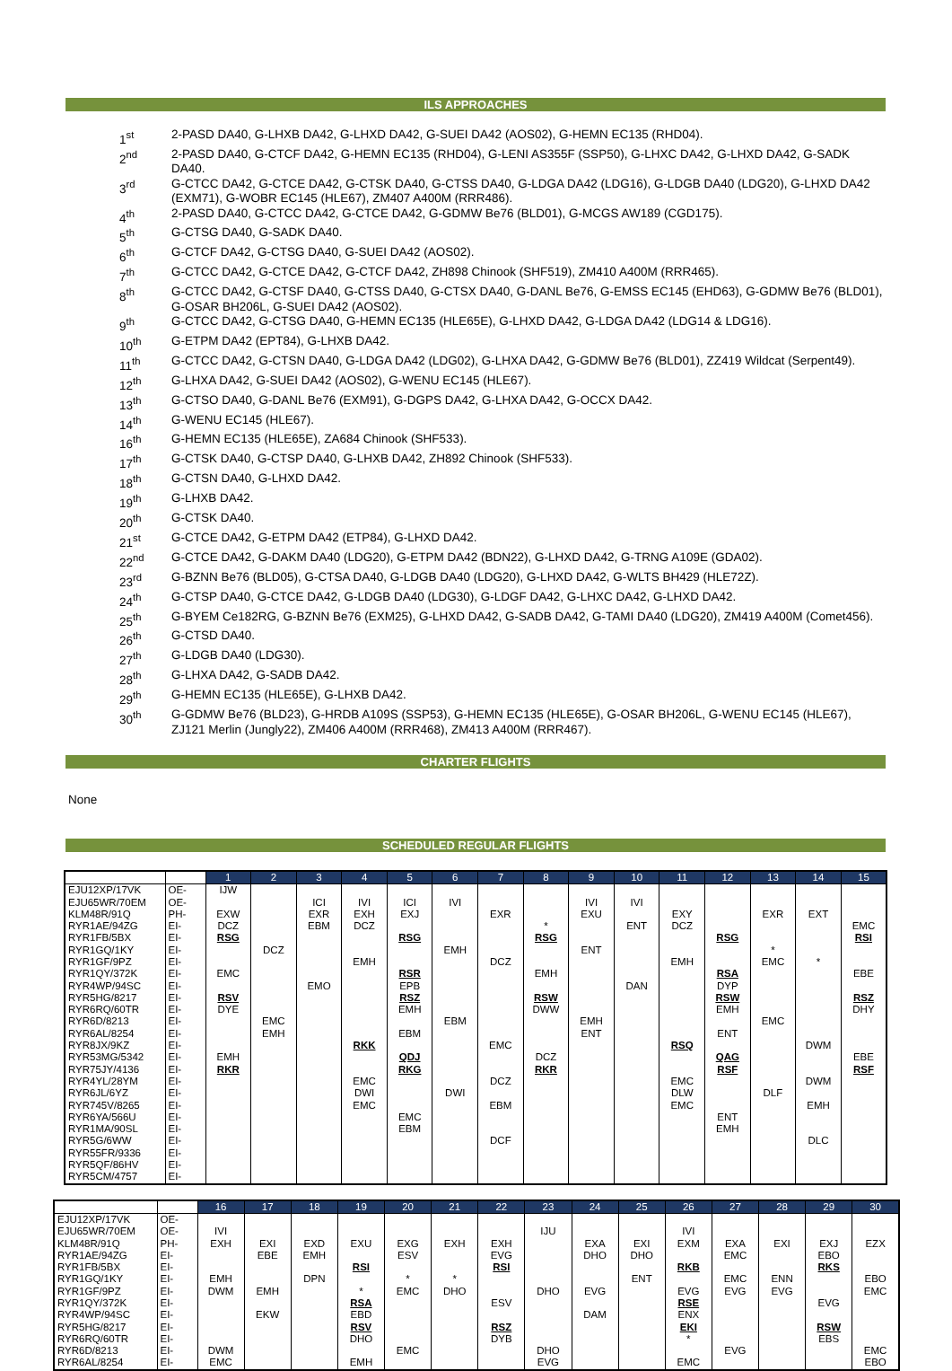ILS APPROACHES
1<sup>st</sup> 2-PASD DA40, G-LHXB DA42, G-LHXD DA42, G-SUEI DA42 (AOS02), G-HEMN EC135 (RHD04).
2<sup>nd</sup> 2-PASD DA40, G-CTCF DA42, G-HEMN EC135 (RHD04), G-LENI AS355F (SSP50), G-LHXC DA42, G-LHXD DA42, G-SADK DA40.
3<sup>rd</sup> G-CTCC DA42, G-CTCE DA42, G-CTSK DA40, G-CTSS DA40, G-LDGA DA42 (LDG16), G-LDGB DA40 (LDG20), G-LHXD DA42 (EXM71), G-WOBR EC145 (HLE67), ZM407 A400M (RRR486).
4<sup>th</sup> 2-PASD DA40, G-CTCC DA42, G-CTCE DA42, G-GDMW Be76 (BLD01), G-MCGS AW189 (CGD175).
5<sup>th</sup> G-CTSG DA40, G-SADK DA40.
6<sup>th</sup> G-CTCF DA42, G-CTSG DA40, G-SUEI DA42 (AOS02).
7<sup>th</sup> G-CTCC DA42, G-CTCE DA42, G-CTCF DA42, ZH898 Chinook (SHF519), ZM410 A400M (RRR465).
8<sup>th</sup> G-CTCC DA42, G-CTSF DA40, G-CTSS DA40, G-CTSX DA40, G-DANL Be76, G-EMSS EC145 (EHD63), G-GDMW Be76 (BLD01), G-OSAR BH206L, G-SUEI DA42 (AOS02).
9<sup>th</sup> G-CTCC DA42, G-CTSG DA40, G-HEMN EC135 (HLE65E), G-LHXD DA42, G-LDGA DA42 (LDG14 & LDG16).
10<sup>th</sup> G-ETPM DA42 (EPT84), G-LHXB DA42.
11<sup>th</sup> G-CTCC DA42, G-CTSN DA40, G-LDGA DA42 (LDG02), G-LHXA DA42, G-GDMW Be76 (BLD01), ZZ419 Wildcat (Serpent49).
12<sup>th</sup> G-LHXA DA42, G-SUEI DA42 (AOS02), G-WENU EC145 (HLE67).
13<sup>th</sup> G-CTSO DA40, G-DANL Be76 (EXM91), G-DGPS DA42, G-LHXA DA42, G-OCCX DA42.
14<sup>th</sup> G-WENU EC145 (HLE67).
16<sup>th</sup> G-HEMN EC135 (HLE65E), ZA684 Chinook (SHF533).
17<sup>th</sup> G-CTSK DA40, G-CTSP DA40, G-LHXB DA42, ZH892 Chinook (SHF533).
18<sup>th</sup> G-CTSN DA40, G-LHXD DA42.
19<sup>th</sup> G-LHXB DA42.
20<sup>th</sup> G-CTSK DA40.
21<sup>st</sup> G-CTCE DA42, G-ETPM DA42 (ETP84), G-LHXD DA42.
22<sup>nd</sup> G-CTCE DA42, G-DAKM DA40 (LDG20), G-ETPM DA42 (BDN22), G-LHXD DA42, G-TRNG A109E (GDA02).
23<sup>rd</sup> G-BZNN Be76 (BLD05), G-CTSA DA40, G-LDGB DA40 (LDG20), G-LHXD DA42, G-WLTS BH429 (HLE72Z).
24<sup>th</sup> G-CTSP DA40, G-CTCE DA42, G-LDGB DA40 (LDG30), G-LDGF DA42, G-LHXC DA42, G-LHXD DA42.
25<sup>th</sup> G-BYEM Ce182RG, G-BZNN Be76 (EXM25), G-LHXD DA42, G-SADB DA42, G-TAMI DA40 (LDG20), ZM419 A400M (Comet456).
26<sup>th</sup> G-CTSD DA40.
27<sup>th</sup> G-LDGB DA40 (LDG30).
28<sup>th</sup> G-LHXA DA42, G-SADB DA42.
29<sup>th</sup> G-HEMN EC135 (HLE65E), G-LHXB DA42.
30<sup>th</sup> G-GDMW Be76 (BLD23), G-HRDB A109S (SSP53), G-HEMN EC135 (HLE65E), G-OSAR BH206L, G-WENU EC145 (HLE67), ZJ121 Merlin (Jungly22), ZM406 A400M (RRR468), ZM413 A400M (RRR467).
CHARTER FLIGHTS
None
SCHEDULED REGULAR FLIGHTS
| | | 1 | 2 | 3 | 4 | 5 | 6 | 7 | 8 | 9 | 10 | 11 | 12 | 13 | 14 | 15 |
| --- | --- | --- | --- | --- | --- | --- | --- | --- | --- | --- | --- | --- | --- | --- | --- | --- |
| EJU12XP/17VK | OE- | IJW | | | | | | | | | | | | | | |
| EJU65WR/70EM | OE- | | | ICI | IVI | ICI | IVI | | | IVI | IVI | | | | | |
| KLM48R/91Q | PH- | EXW | | EXR | EXH | EXJ | | EXR | | EXU | | EXY | | EXR | EXT | |
| RYR1AE/94ZG | EI- | DCZ | | EBM | DCZ | | | | * | | ENT | DCZ | | | | EMC |
| RYR1FB/5BX | EI- | RSG | | | | RSG | | | RSG | | | | RSG | | | RSI |
| RYR1GQ/1KY | EI- | | DCZ | | | | EMH | | | ENT | | | | * | | |
| RYR1GF/9PZ | EI- | | | | EMH | | | DCZ | | | | EMH | | EMC | * | |
| RYR1QY/372K | EI- | EMC | | | | RSR | | | EMH | | | | RSA | | | EBE |
| RYR4WP/94SC | EI- | | | EMO | | EPB | | | | | DAN | | DYP | | | |
| RYR5HG/8217 | EI- | RSV | | | | RSZ | | | RSW | | | | RSW | | | RSZ |
| RYR6RQ/60TR | EI- | DYE | | | | EMH | | | DWW | | | | EMH | | | DHY |
| RYR6D/8213 | EI- | | EMC | | | | EBM | | | EMH | | | | EMC | | |
| RYR6AL/8254 | EI- | | EMH | | | EBM | | | | ENT | | | ENT | | | |
| RYR8JX/9KZ | EI- | | | | RKK | | | EMC | | | | RSQ | | | DWM | |
| RYR53MG/5342 | EI- | EMH | | | | QDJ | | | DCZ | | | | QAG | | | EBE |
| RYR75JY/4136 | EI- | RKR | | | | RKG | | | RKR | | | | RSF | | | RSF |
| RYR4YL/28YM | EI- | | | | EMC | | | DCZ | | | | EMC | | | DWM | |
| RYR6JL/6YZ | EI- | | | | DWI | | DWI | | | | | DLW | | DLF | | |
| RYR745V/8265 | EI- | | | | EMC | | | EBM | | | | EMC | | | EMH | |
| RYR6YA/566U | EI- | | | | | EMC | | | | | | | ENT | | | |
| RYR1MA/90SL | EI- | | | | | EBM | | | | | | | EMH | | | |
| RYR5G/6WW | EI- | | | | | | | DCF | | | | | | | DLC | |
| RYR55FR/9336 | EI- | | | | | | | | | | | | | | | |
| RYR5QF/86HV | EI- | | | | | | | | | | | | | | | |
| RYR5CM/4757 | EI- | | | | | | | | | | | | | | | |
| | | 16 | 17 | 18 | 19 | 20 | 21 | 22 | 23 | 24 | 25 | 26 | 27 | 28 | 29 | 30 |
| --- | --- | --- | --- | --- | --- | --- | --- | --- | --- | --- | --- | --- | --- | --- | --- | --- |
| EJU12XP/17VK | OE- | | | | | | | | | | | | | | | |
| EJU65WR/70EM | OE- | IVI | | | | | | | IJU | | | IVI | | | | |
| KLM48R/91Q | PH- | EXH | EXI | EXD | EXU | EXG | EXH | EXH | | EXA | EXI | EXM | EXA | EXI | EXJ | EZX |
| RYR1AE/94ZG | EI- | | EBE | EMH | | ESV | | EVG | | DHO | DHO | | EMC | | EBO | |
| RYR1FB/5BX | EI- | | | | RSI | | | RSI | | | | RKB | | | RKS | |
| RYR1GQ/1KY | EI- | EMH | | DPN | | * | * | | | | ENT | | EMC | ENN | | EBO |
| RYR1GF/9PZ | EI- | DWM | EMH | | * | EMC | DHO | | DHO | EVG | | EVG | EVG | EVG | | EMC |
| RYR1QY/372K | EI- | | | | RSA | | | ESV | | | | RSE | | | EVG | |
| RYR4WP/94SC | EI- | | EKW | | EBD | | | | | DAM | | ENX | | | | |
| RYR5HG/8217 | EI- | | | | RSV | | | RSZ | | | | EKI | | | RSW | |
| RYR6RQ/60TR | EI- | | | | DHO | | | DYB | | | | * | | | EBS | |
| RYR6D/8213 | EI- | DWM | | | | EMC | | | DHO | | | | EVG | | | EMC |
| RYR6AL/8254 | EI- | EMC | | | EMH | | | | EVG | | | EMC | | | | EBO |